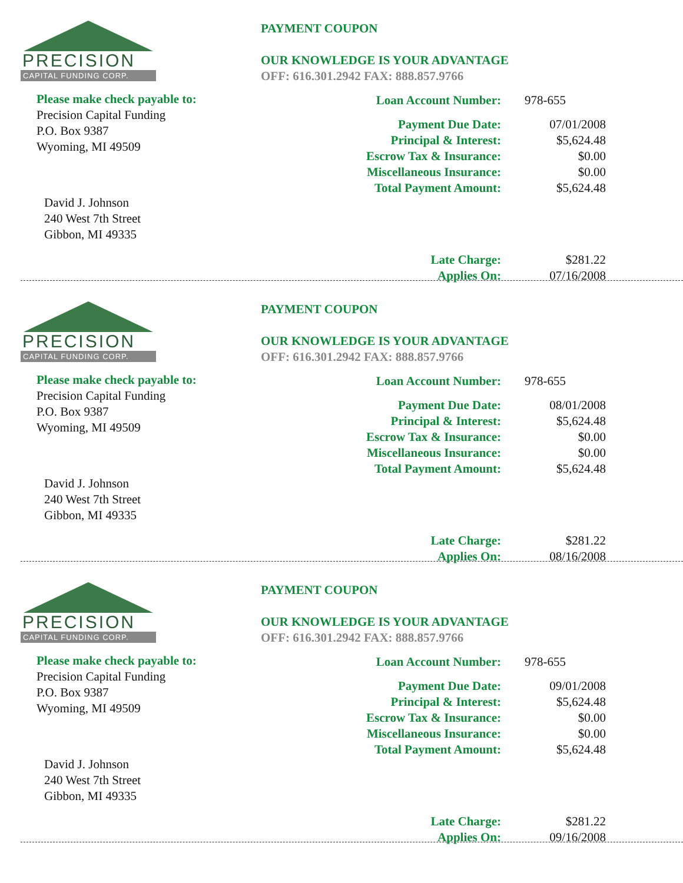PRECISION
CAPITAL FUNDING CORP.
Please make check payable to:
Precision Capital Funding
P.O. Box 9387
Wyoming, MI 49509
David J. Johnson
240 West 7th Street
Gibbon, MI 49335
PAYMENT COUPON
OUR KNOWLEDGE IS YOUR ADVANTAGE
OFF: 616.301.2942 FAX: 888.857.9766
| Loan Account Number: | 978-655 |
| Payment Due Date: | 07/01/2008 |
| Principal & Interest: | $5,624.48 |
| Escrow Tax & Insurance: | $0.00 |
| Miscellaneous Insurance: | $0.00 |
| Total Payment Amount: | $5,624.48 |
| Late Charge: | $281.22 |
| Applies On: | 07/16/2008 |
PRECISION
CAPITAL FUNDING CORP.
Please make check payable to:
Precision Capital Funding
P.O. Box 9387
Wyoming, MI 49509
David J. Johnson
240 West 7th Street
Gibbon, MI 49335
PAYMENT COUPON
OUR KNOWLEDGE IS YOUR ADVANTAGE
OFF: 616.301.2942 FAX: 888.857.9766
| Loan Account Number: | 978-655 |
| Payment Due Date: | 08/01/2008 |
| Principal & Interest: | $5,624.48 |
| Escrow Tax & Insurance: | $0.00 |
| Miscellaneous Insurance: | $0.00 |
| Total Payment Amount: | $5,624.48 |
| Late Charge: | $281.22 |
| Applies On: | 08/16/2008 |
PRECISION
CAPITAL FUNDING CORP.
Please make check payable to:
Precision Capital Funding
P.O. Box 9387
Wyoming, MI 49509
David J. Johnson
240 West 7th Street
Gibbon, MI 49335
PAYMENT COUPON
OUR KNOWLEDGE IS YOUR ADVANTAGE
OFF: 616.301.2942 FAX: 888.857.9766
| Loan Account Number: | 978-655 |
| Payment Due Date: | 09/01/2008 |
| Principal & Interest: | $5,624.48 |
| Escrow Tax & Insurance: | $0.00 |
| Miscellaneous Insurance: | $0.00 |
| Total Payment Amount: | $5,624.48 |
| Late Charge: | $281.22 |
| Applies On: | 09/16/2008 |